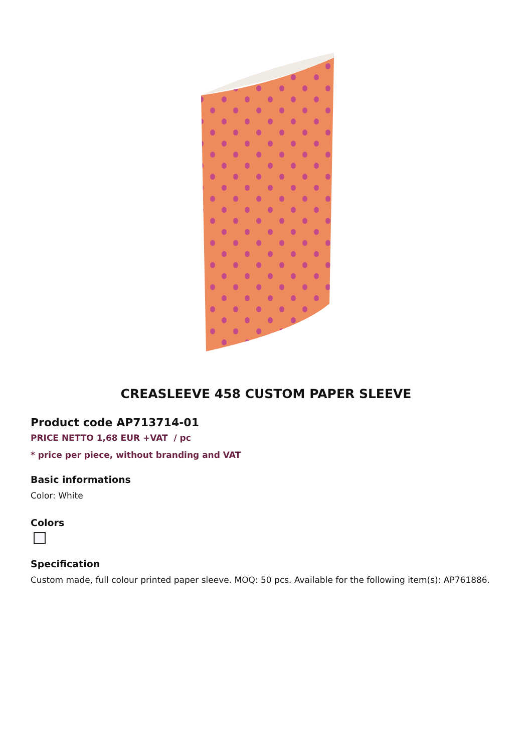CREASLEEVE 458 CUSTOM PAPER SLEEVE
Product code AP713714-01
PRICE NETTO 1,68 EUR +VAT / pc
* price per piece, without branding and VAT
Basic informations
Color: White
Colors
Specification
Custom made, full colour printed paper sleeve. MOQ: 50 pcs. Available for the following item(s): AP761886.